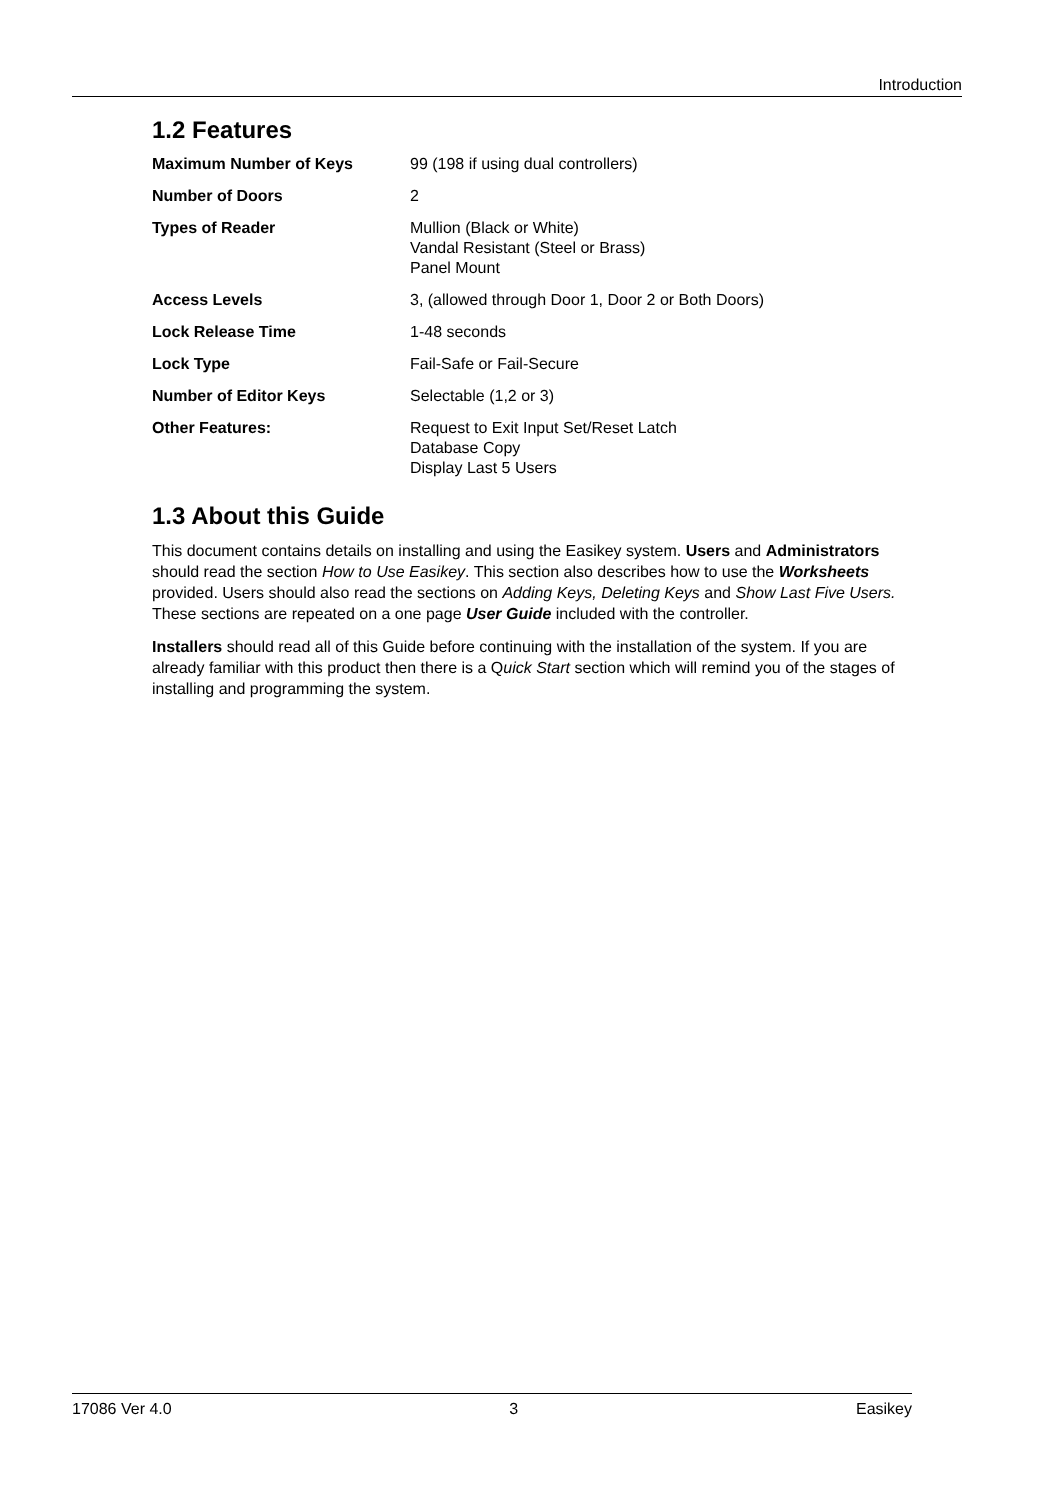Introduction
1.2 Features
| Maximum Number of Keys | 99 (198 if using dual controllers) |
| Number of Doors | 2 |
| Types of Reader | Mullion (Black or White) Vandal Resistant (Steel or Brass) Panel Mount |
| Access Levels | 3, (allowed through Door 1, Door 2 or Both Doors) |
| Lock Release Time | 1-48 seconds |
| Lock Type | Fail-Safe or Fail-Secure |
| Number of Editor Keys | Selectable (1,2 or 3) |
| Other Features: | Request to Exit Input Set/Reset Latch Database Copy Display Last 5 Users |
1.3 About this Guide
This document contains details on installing and using the Easikey system. Users and Administrators should read the section How to Use Easikey. This section also describes how to use the Worksheets provided. Users should also read the sections on Adding Keys, Deleting Keys and Show Last Five Users. These sections are repeated on a one page User Guide included with the controller.
Installers should read all of this Guide before continuing with the installation of the system. If you are already familiar with this product then there is a Quick Start section which will remind you of the stages of installing and programming the system.
17086 Ver 4.0 3 Easikey